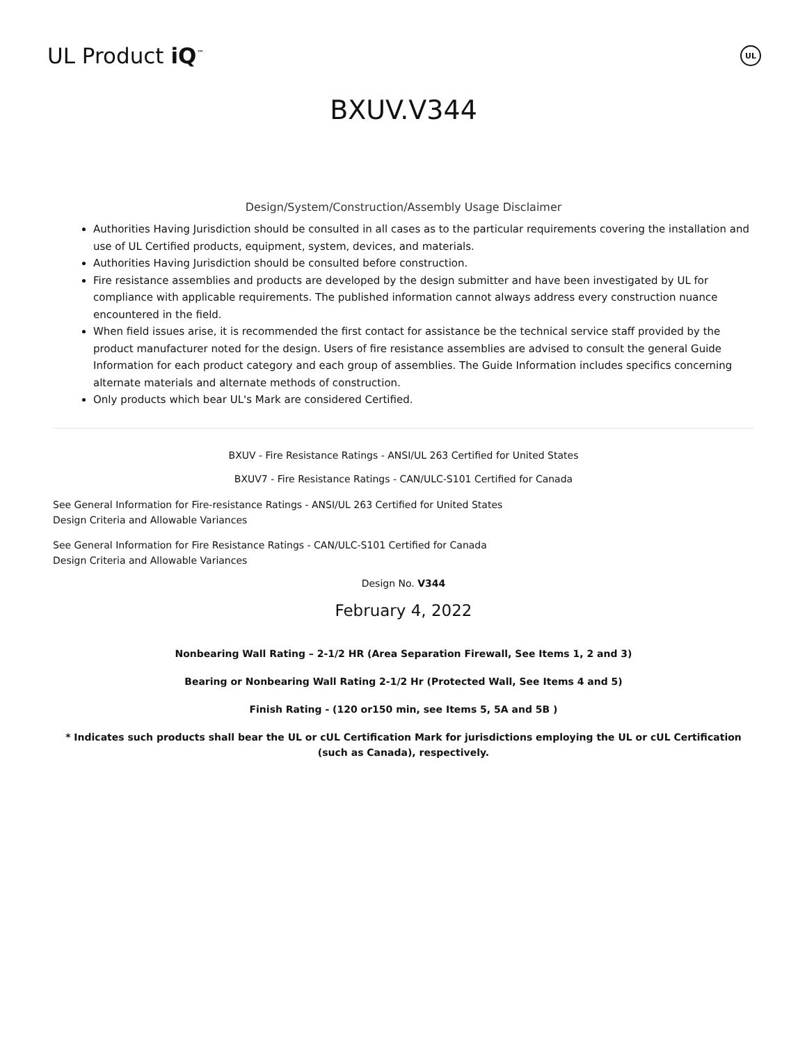UL Product iQ<sup>™</sup>
UL
BXUV.V344
Design/System/Construction/Assembly Usage Disclaimer
Authorities Having Jurisdiction should be consulted in all cases as to the particular requirements covering the installation and use of UL Certified products, equipment, system, devices, and materials.
Authorities Having Jurisdiction should be consulted before construction.
Fire resistance assemblies and products are developed by the design submitter and have been investigated by UL for compliance with applicable requirements. The published information cannot always address every construction nuance encountered in the field.
When field issues arise, it is recommended the first contact for assistance be the technical service staff provided by the product manufacturer noted for the design. Users of fire resistance assemblies are advised to consult the general Guide Information for each product category and each group of assemblies. The Guide Information includes specifics concerning alternate materials and alternate methods of construction.
Only products which bear UL's Mark are considered Certified.
BXUV - Fire Resistance Ratings - ANSI/UL 263 Certified for United States
BXUV7 - Fire Resistance Ratings - CAN/ULC-S101 Certified for Canada
See General Information for Fire-resistance Ratings - ANSI/UL 263 Certified for United States
Design Criteria and Allowable Variances
See General Information for Fire Resistance Ratings - CAN/ULC-S101 Certified for Canada
Design Criteria and Allowable Variances
Design No. V344
February 4, 2022
Nonbearing Wall Rating – 2-1/2 HR (Area Separation Firewall, See Items 1, 2 and 3)
Bearing or Nonbearing Wall Rating 2-1/2 Hr (Protected Wall, See Items 4 and 5)
Finish Rating - (120 or150 min, see Items 5, 5A and 5B )
* Indicates such products shall bear the UL or cUL Certification Mark for jurisdictions employing the UL or cUL Certification (such as Canada), respectively.